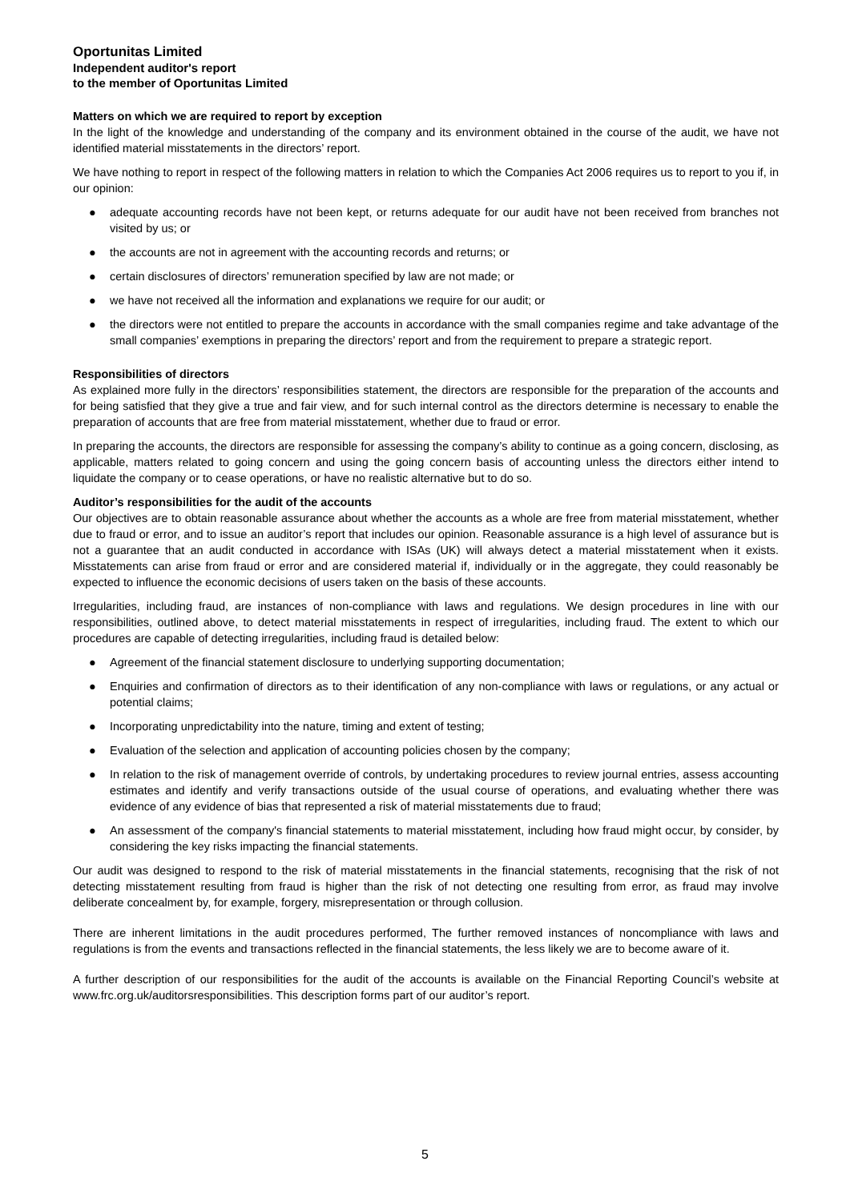Oportunitas Limited
Independent auditor's report
to the member of Oportunitas Limited
Matters on which we are required to report by exception
In the light of the knowledge and understanding of the company and its environment obtained in the course of the audit, we have not identified material misstatements in the directors’ report.
We have nothing to report in respect of the following matters in relation to which the Companies Act 2006 requires us to report to you if, in our opinion:
● adequate accounting records have not been kept, or returns adequate for our audit have not been received from branches not visited by us; or
● the accounts are not in agreement with the accounting records and returns; or
● certain disclosures of directors’ remuneration specified by law are not made; or
● we have not received all the information and explanations we require for our audit; or
● the directors were not entitled to prepare the accounts in accordance with the small companies regime and take advantage of the small companies’ exemptions in preparing the directors’ report and from the requirement to prepare a strategic report.
Responsibilities of directors
As explained more fully in the directors’ responsibilities statement, the directors are responsible for the preparation of the accounts and for being satisfied that they give a true and fair view, and for such internal control as the directors determine is necessary to enable the preparation of accounts that are free from material misstatement, whether due to fraud or error.
In preparing the accounts, the directors are responsible for assessing the company’s ability to continue as a going concern, disclosing, as applicable, matters related to going concern and using the going concern basis of accounting unless the directors either intend to liquidate the company or to cease operations, or have no realistic alternative but to do so.
Auditor’s responsibilities for the audit of the accounts
Our objectives are to obtain reasonable assurance about whether the accounts as a whole are free from material misstatement, whether due to fraud or error, and to issue an auditor’s report that includes our opinion. Reasonable assurance is a high level of assurance but is not a guarantee that an audit conducted in accordance with ISAs (UK) will always detect a material misstatement when it exists. Misstatements can arise from fraud or error and are considered material if, individually or in the aggregate, they could reasonably be expected to influence the economic decisions of users taken on the basis of these accounts.
Irregularities, including fraud, are instances of non-compliance with laws and regulations. We design procedures in line with our responsibilities, outlined above, to detect material misstatements in respect of irregularities, including fraud. The extent to which our procedures are capable of detecting irregularities, including fraud is detailed below:
● Agreement of the financial statement disclosure to underlying supporting documentation;
● Enquiries and confirmation of directors as to their identification of any non-compliance with laws or regulations, or any actual or potential claims;
● Incorporating unpredictability into the nature, timing and extent of testing;
● Evaluation of the selection and application of accounting policies chosen by the company;
● In relation to the risk of management override of controls, by undertaking procedures to review journal entries, assess accounting estimates and identify and verify transactions outside of the usual course of operations, and evaluating whether there was evidence of any evidence of bias that represented a risk of material misstatements due to fraud;
● An assessment of the company's financial statements to material misstatement, including how fraud might occur, by consider, by considering the key risks impacting the financial statements.
Our audit was designed to respond to the risk of material misstatements in the financial statements, recognising that the risk of not detecting misstatement resulting from fraud is higher than the risk of not detecting one resulting from error, as fraud may involve deliberate concealment by, for example, forgery, misrepresentation or through collusion.
There are inherent limitations in the audit procedures performed, The further removed instances of noncompliance with laws and regulations is from the events and transactions reflected in the financial statements, the less likely we are to become aware of it.
A further description of our responsibilities for the audit of the accounts is available on the Financial Reporting Council’s website at www.frc.org.uk/auditorsresponsibilities. This description forms part of our auditor’s report.
5